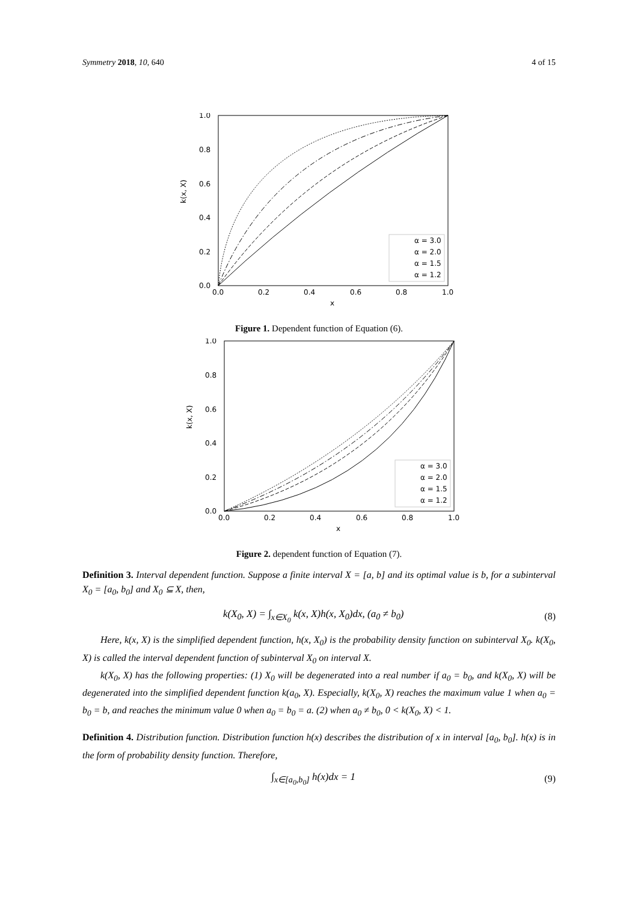Symmetry 2018, 10, 640 4 of 15
1.0
0.8
0.6
0.4
0.2
0.0
0.0
0.2
0.4
0.6
0.8
1.0
x
k(x, X)
α = 3.0
α = 2.0
α = 1.5
α = 1.2
Figure 1. Dependent function of Equation (6).
1.0
0.8
0.6
0.4
0.2
0.0
0.0
0.2
0.4
0.6
0.8
1.0
x
k(x, X)
α = 3.0
α = 2.0
α = 1.5
α = 1.2
Figure 2. dependent function of Equation (7).
Definition 3. Interval dependent function. Suppose a finite interval X = [a, b] and its optimal value is b, for a subinterval X<sub>0</sub> = [a<sub>0</sub>, b<sub>0</sub>] and X<sub>0</sub> ⊆ X, then,
k(X<sub>0</sub>, X) = ∫<sub>x∈X<sub>0</sub></sub> k(x, X)h(x, X<sub>0</sub>)dx, (a<sub>0</sub> ≠ b<sub>0</sub>) (8)
Here, k(x, X) is the simplified dependent function, h(x, X<sub>0</sub>) is the probability density function on subinterval X<sub>0</sub>. k(X<sub>0</sub>, X) is called the interval dependent function of subinterval X<sub>0</sub> on interval X.
k(X<sub>0</sub>, X) has the following properties: (1) X<sub>0</sub> will be degenerated into a real number if a<sub>0</sub> = b<sub>0</sub>, and k(X<sub>0</sub>, X) will be degenerated into the simplified dependent function k(a<sub>0</sub>, X). Especially, k(X<sub>0</sub>, X) reaches the maximum value 1 when a<sub>0</sub> = b<sub>0</sub> = b, and reaches the minimum value 0 when a<sub>0</sub> = b<sub>0</sub> = a. (2) when a<sub>0</sub> ≠ b<sub>0</sub>, 0 < k(X<sub>0</sub>, X) < 1.
Definition 4. Distribution function. Distribution function h(x) describes the distribution of x in interval [a<sub>0</sub>, b<sub>0</sub>]. h(x) is in the form of probability density function. Therefore,
∫<sub>x∈[a<sub>0</sub>,b<sub>0</sub>]</sub> h(x)dx = 1 (9)